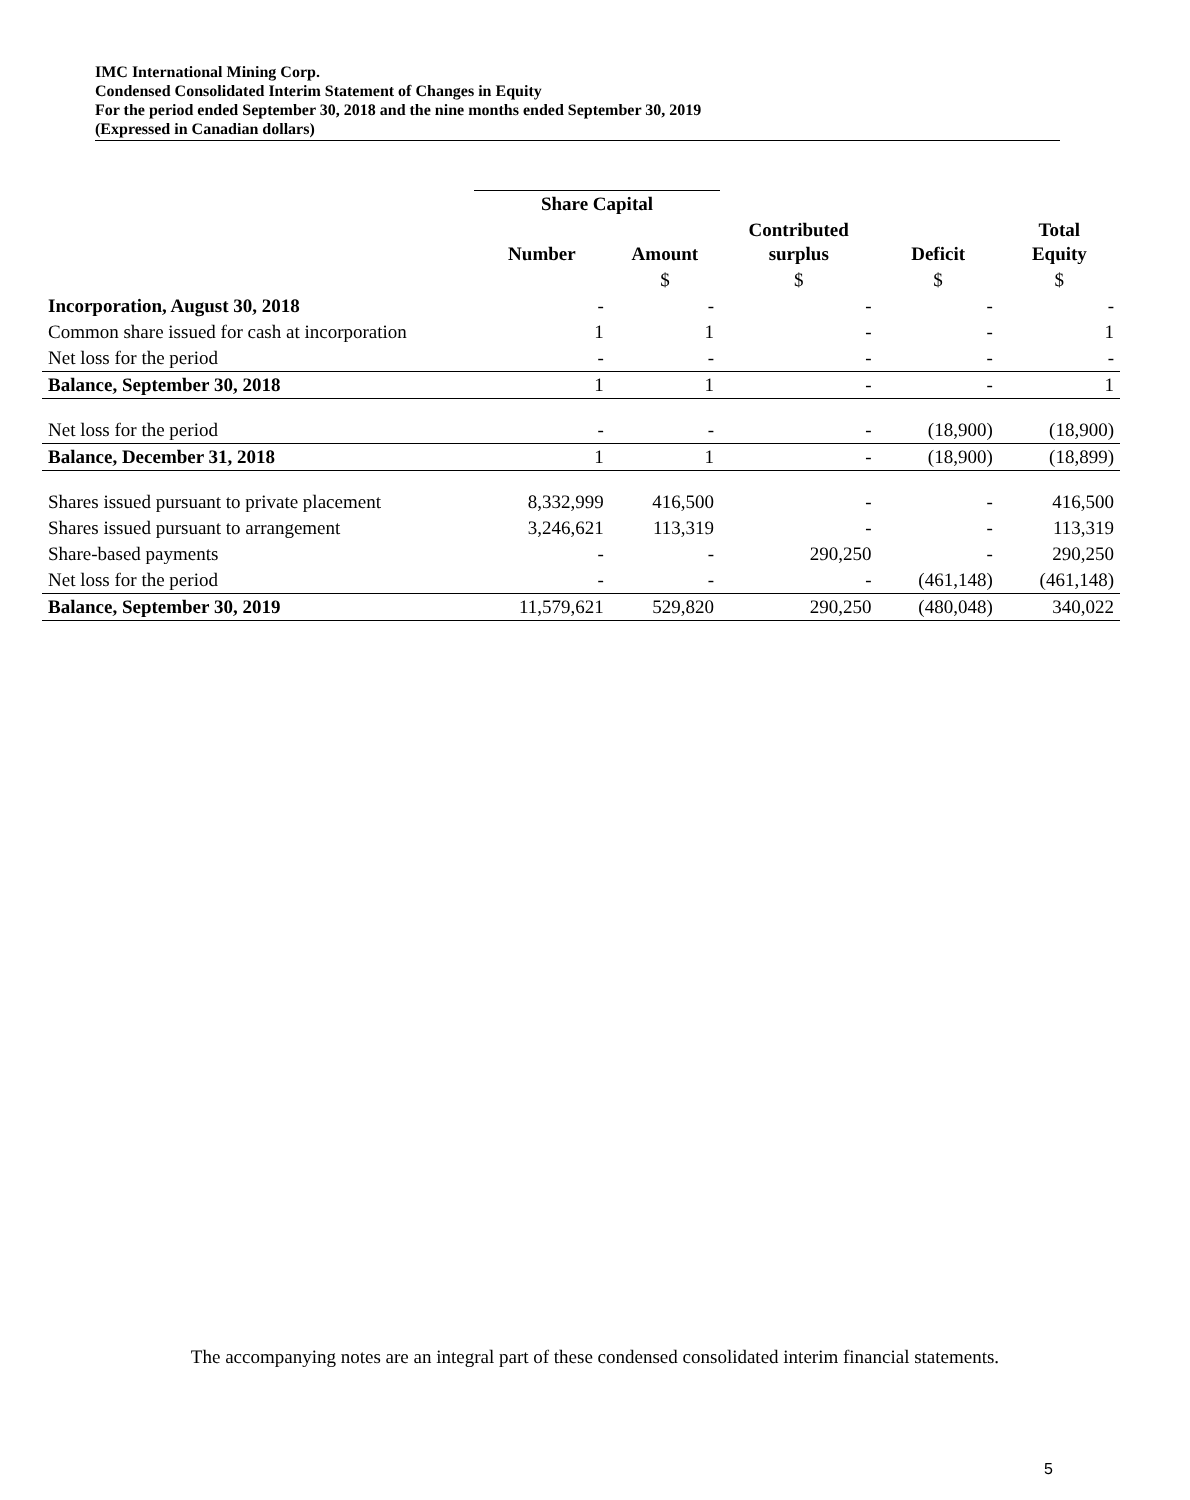IMC International Mining Corp.
Condensed Consolidated Interim Statement of Changes in Equity
For the period ended September 30, 2018 and the nine months ended September 30, 2019
(Expressed in Canadian dollars)
| | Share Capital | | | | |
| --- | --- | --- | --- | --- | --- |
| | Number | Amount | Contributed surplus | Deficit | Total Equity |
| | | $ | $ | $ | $ |
| Incorporation, August 30, 2018 | - | - | - | - | - |
| Common share issued for cash at incorporation | 1 | 1 | - | - | 1 |
| Net loss for the period | - | - | - | - | - |
| Balance, September 30, 2018 | 1 | 1 | - | - | 1 |
| Net loss for the period | - | - | - | (18,900) | (18,900) |
| Balance, December 31, 2018 | 1 | 1 | - | (18,900) | (18,899) |
| Shares issued pursuant to private placement | 8,332,999 | 416,500 | - | - | 416,500 |
| Shares issued pursuant to arrangement | 3,246,621 | 113,319 | - | - | 113,319 |
| Share-based payments | - | - | 290,250 | - | 290,250 |
| Net loss for the period | - | - | - | (461,148) | (461,148) |
| Balance, September 30, 2019 | 11,579,621 | 529,820 | 290,250 | (480,048) | 340,022 |
The accompanying notes are an integral part of these condensed consolidated interim financial statements.
5